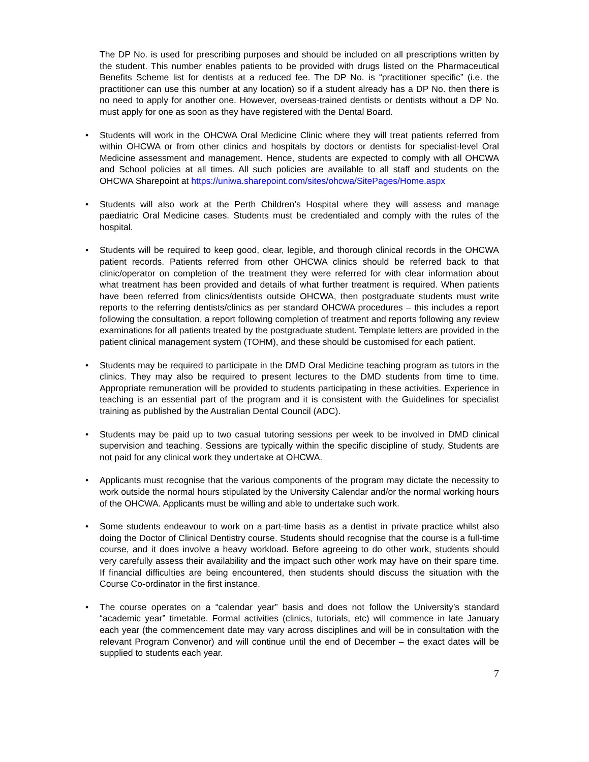The DP No. is used for prescribing purposes and should be included on all prescriptions written by the student. This number enables patients to be provided with drugs listed on the Pharmaceutical Benefits Scheme list for dentists at a reduced fee. The DP No. is “practitioner specific” (i.e. the practitioner can use this number at any location) so if a student already has a DP No. then there is no need to apply for another one. However, overseas-trained dentists or dentists without a DP No. must apply for one as soon as they have registered with the Dental Board.
• Students will work in the OHCWA Oral Medicine Clinic where they will treat patients referred from within OHCWA or from other clinics and hospitals by doctors or dentists for specialist-level Oral Medicine assessment and management. Hence, students are expected to comply with all OHCWA and School policies at all times. All such policies are available to all staff and students on the OHCWA Sharepoint at https://uniwa.sharepoint.com/sites/ohcwa/SitePages/Home.aspx
• Students will also work at the Perth Children’s Hospital where they will assess and manage paediatric Oral Medicine cases. Students must be credentialed and comply with the rules of the hospital.
• Students will be required to keep good, clear, legible, and thorough clinical records in the OHCWA patient records. Patients referred from other OHCWA clinics should be referred back to that clinic/operator on completion of the treatment they were referred for with clear information about what treatment has been provided and details of what further treatment is required. When patients have been referred from clinics/dentists outside OHCWA, then postgraduate students must write reports to the referring dentists/clinics as per standard OHCWA procedures – this includes a report following the consultation, a report following completion of treatment and reports following any review examinations for all patients treated by the postgraduate student. Template letters are provided in the patient clinical management system (TOHM), and these should be customised for each patient.
• Students may be required to participate in the DMD Oral Medicine teaching program as tutors in the clinics. They may also be required to present lectures to the DMD students from time to time. Appropriate remuneration will be provided to students participating in these activities. Experience in teaching is an essential part of the program and it is consistent with the Guidelines for specialist training as published by the Australian Dental Council (ADC).
• Students may be paid up to two casual tutoring sessions per week to be involved in DMD clinical supervision and teaching. Sessions are typically within the specific discipline of study. Students are not paid for any clinical work they undertake at OHCWA.
• Applicants must recognise that the various components of the program may dictate the necessity to work outside the normal hours stipulated by the University Calendar and/or the normal working hours of the OHCWA. Applicants must be willing and able to undertake such work.
• Some students endeavour to work on a part-time basis as a dentist in private practice whilst also doing the Doctor of Clinical Dentistry course. Students should recognise that the course is a full-time course, and it does involve a heavy workload. Before agreeing to do other work, students should very carefully assess their availability and the impact such other work may have on their spare time. If financial difficulties are being encountered, then students should discuss the situation with the Course Co-ordinator in the first instance.
• The course operates on a “calendar year” basis and does not follow the University’s standard “academic year” timetable. Formal activities (clinics, tutorials, etc) will commence in late January each year (the commencement date may vary across disciplines and will be in consultation with the relevant Program Convenor) and will continue until the end of December – the exact dates will be supplied to students each year.
7